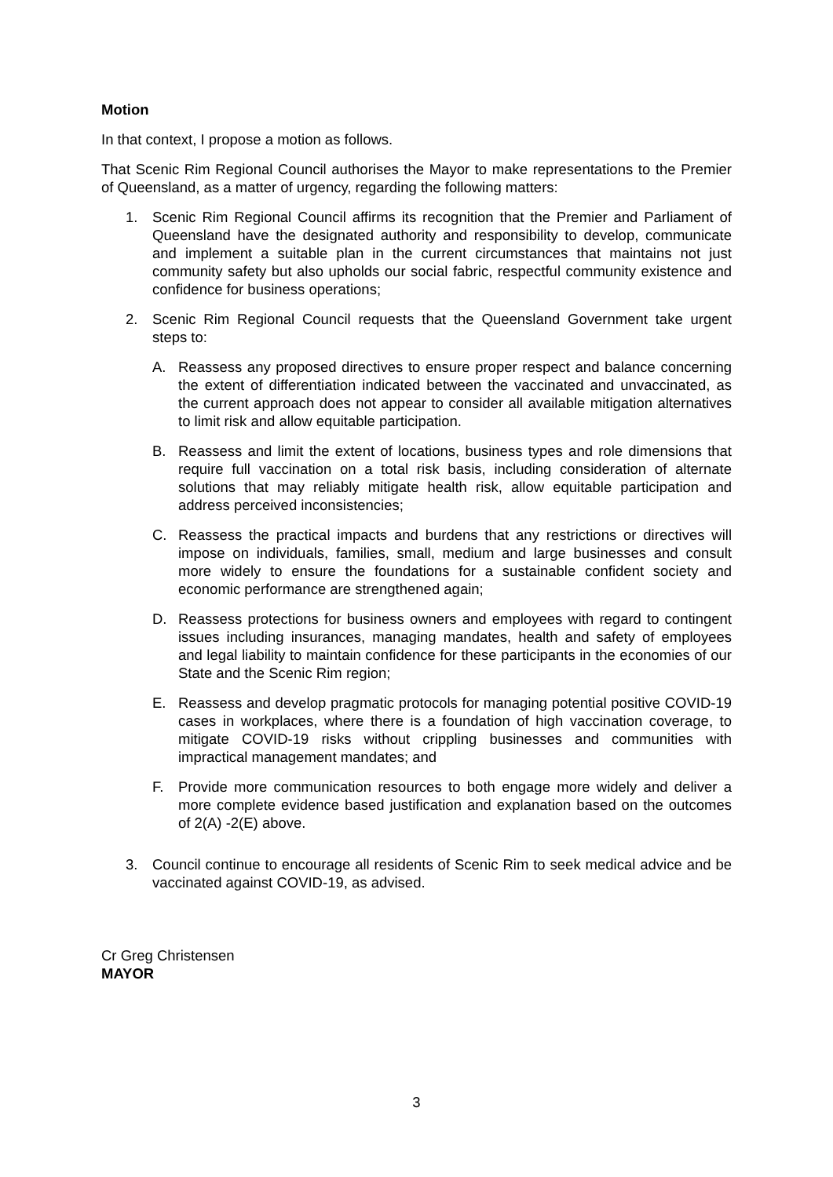Motion
In that context, I propose a motion as follows.
That Scenic Rim Regional Council authorises the Mayor to make representations to the Premier of Queensland, as a matter of urgency, regarding the following matters:
1. Scenic Rim Regional Council affirms its recognition that the Premier and Parliament of Queensland have the designated authority and responsibility to develop, communicate and implement a suitable plan in the current circumstances that maintains not just community safety but also upholds our social fabric, respectful community existence and confidence for business operations;
2. Scenic Rim Regional Council requests that the Queensland Government take urgent steps to:
A. Reassess any proposed directives to ensure proper respect and balance concerning the extent of differentiation indicated between the vaccinated and unvaccinated, as the current approach does not appear to consider all available mitigation alternatives to limit risk and allow equitable participation.
B. Reassess and limit the extent of locations, business types and role dimensions that require full vaccination on a total risk basis, including consideration of alternate solutions that may reliably mitigate health risk, allow equitable participation and address perceived inconsistencies;
C. Reassess the practical impacts and burdens that any restrictions or directives will impose on individuals, families, small, medium and large businesses and consult more widely to ensure the foundations for a sustainable confident society and economic performance are strengthened again;
D. Reassess protections for business owners and employees with regard to contingent issues including insurances, managing mandates, health and safety of employees and legal liability to maintain confidence for these participants in the economies of our State and the Scenic Rim region;
E. Reassess and develop pragmatic protocols for managing potential positive COVID-19 cases in workplaces, where there is a foundation of high vaccination coverage, to mitigate COVID-19 risks without crippling businesses and communities with impractical management mandates; and
F. Provide more communication resources to both engage more widely and deliver a more complete evidence based justification and explanation based on the outcomes of 2(A) -2(E) above.
3. Council continue to encourage all residents of Scenic Rim to seek medical advice and be vaccinated against COVID-19, as advised.
Cr Greg Christensen
MAYOR
3